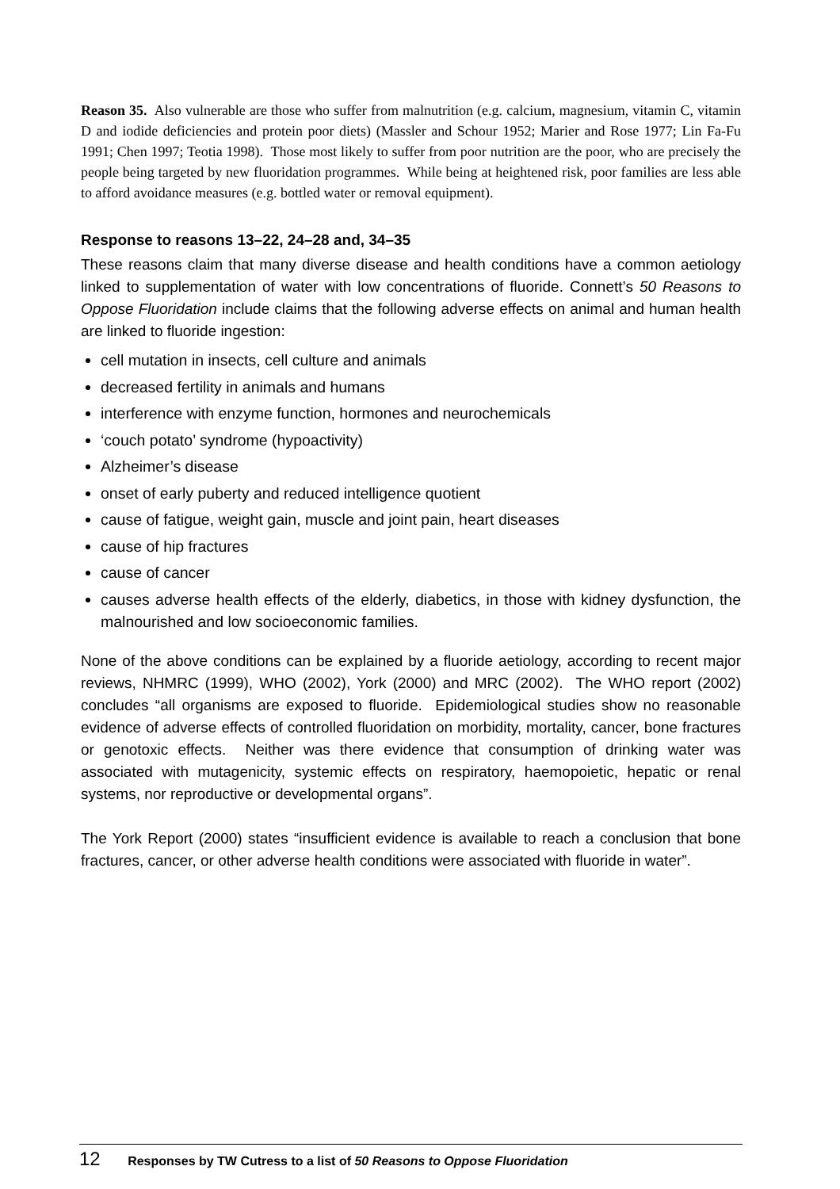Reason 35. Also vulnerable are those who suffer from malnutrition (e.g. calcium, magnesium, vitamin C, vitamin D and iodide deficiencies and protein poor diets) (Massler and Schour 1952; Marier and Rose 1977; Lin Fa-Fu 1991; Chen 1997; Teotia 1998). Those most likely to suffer from poor nutrition are the poor, who are precisely the people being targeted by new fluoridation programmes. While being at heightened risk, poor families are less able to afford avoidance measures (e.g. bottled water or removal equipment).
Response to reasons 13–22, 24–28 and, 34–35
These reasons claim that many diverse disease and health conditions have a common aetiology linked to supplementation of water with low concentrations of fluoride. Connett’s 50 Reasons to Oppose Fluoridation include claims that the following adverse effects on animal and human health are linked to fluoride ingestion:
cell mutation in insects, cell culture and animals
decreased fertility in animals and humans
interference with enzyme function, hormones and neurochemicals
‘couch potato’ syndrome (hypoactivity)
Alzheimer’s disease
onset of early puberty and reduced intelligence quotient
cause of fatigue, weight gain, muscle and joint pain, heart diseases
cause of hip fractures
cause of cancer
causes adverse health effects of the elderly, diabetics, in those with kidney dysfunction, the malnourished and low socioeconomic families.
None of the above conditions can be explained by a fluoride aetiology, according to recent major reviews, NHMRC (1999), WHO (2002), York (2000) and MRC (2002). The WHO report (2002) concludes “all organisms are exposed to fluoride. Epidemiological studies show no reasonable evidence of adverse effects of controlled fluoridation on morbidity, mortality, cancer, bone fractures or genotoxic effects. Neither was there evidence that consumption of drinking water was associated with mutagenicity, systemic effects on respiratory, haemopoietic, hepatic or renal systems, nor reproductive or developmental organs”.
The York Report (2000) states “insufficient evidence is available to reach a conclusion that bone fractures, cancer, or other adverse health conditions were associated with fluoride in water”.
12 Responses by TW Cutress to a list of 50 Reasons to Oppose Fluoridation